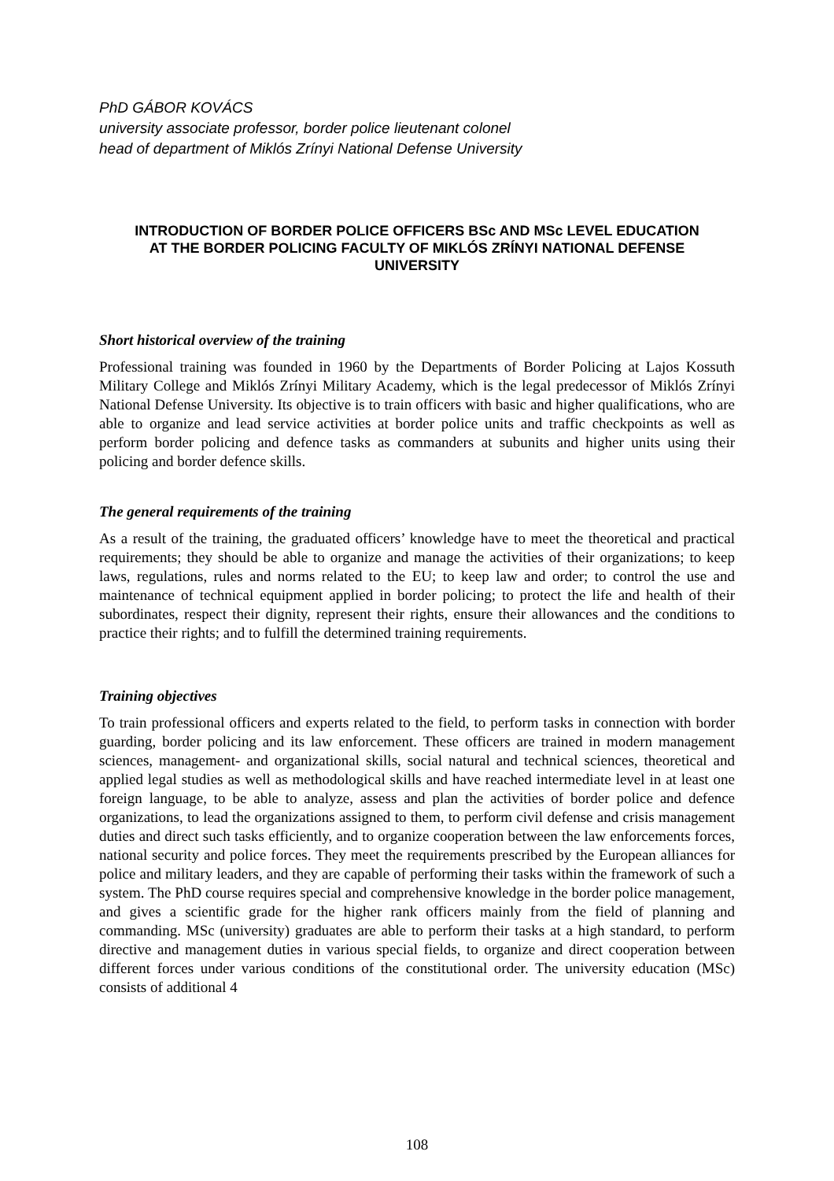PhD GÁBOR KOVÁCS
university associate professor, border police lieutenant colonel
head of department of Miklós Zrínyi National Defense University
INTRODUCTION OF BORDER POLICE OFFICERS BSc AND MSc LEVEL EDUCATION AT THE BORDER POLICING FACULTY OF MIKLÓS ZRÍNYI NATIONAL DEFENSE UNIVERSITY
Short historical overview of the training
Professional training was founded in 1960 by the Departments of Border Policing at Lajos Kossuth Military College and Miklós Zrínyi Military Academy, which is the legal predecessor of Miklós Zrínyi National Defense University. Its objective is to train officers with basic and higher qualifications, who are able to organize and lead service activities at border police units and traffic checkpoints as well as perform border policing and defence tasks as commanders at subunits and higher units using their policing and border defence skills.
The general requirements of the training
As a result of the training, the graduated officers’ knowledge have to meet the theoretical and practical requirements; they should be able to organize and manage the activities of their organizations; to keep laws, regulations, rules and norms related to the EU; to keep law and order; to control the use and maintenance of technical equipment applied in border policing; to protect the life and health of their subordinates, respect their dignity, represent their rights, ensure their allowances and the conditions to practice their rights; and to fulfill the determined training requirements.
Training objectives
To train professional officers and experts related to the field, to perform tasks in connection with border guarding, border policing and its law enforcement. These officers are trained in modern management sciences, management- and organizational skills, social natural and technical sciences, theoretical and applied legal studies as well as methodological skills and have reached intermediate level in at least one foreign language, to be able to analyze, assess and plan the activities of border police and defence organizations, to lead the organizations assigned to them, to perform civil defense and crisis management duties and direct such tasks efficiently, and to organize cooperation between the law enforcements forces, national security and police forces. They meet the requirements prescribed by the European alliances for police and military leaders, and they are capable of performing their tasks within the framework of such a system. The PhD course requires special and comprehensive knowledge in the border police management, and gives a scientific grade for the higher rank officers mainly from the field of planning and commanding. MSc (university) graduates are able to perform their tasks at a high standard, to perform directive and management duties in various special fields, to organize and direct cooperation between different forces under various conditions of the constitutional order. The university education (MSc) consists of additional 4
108